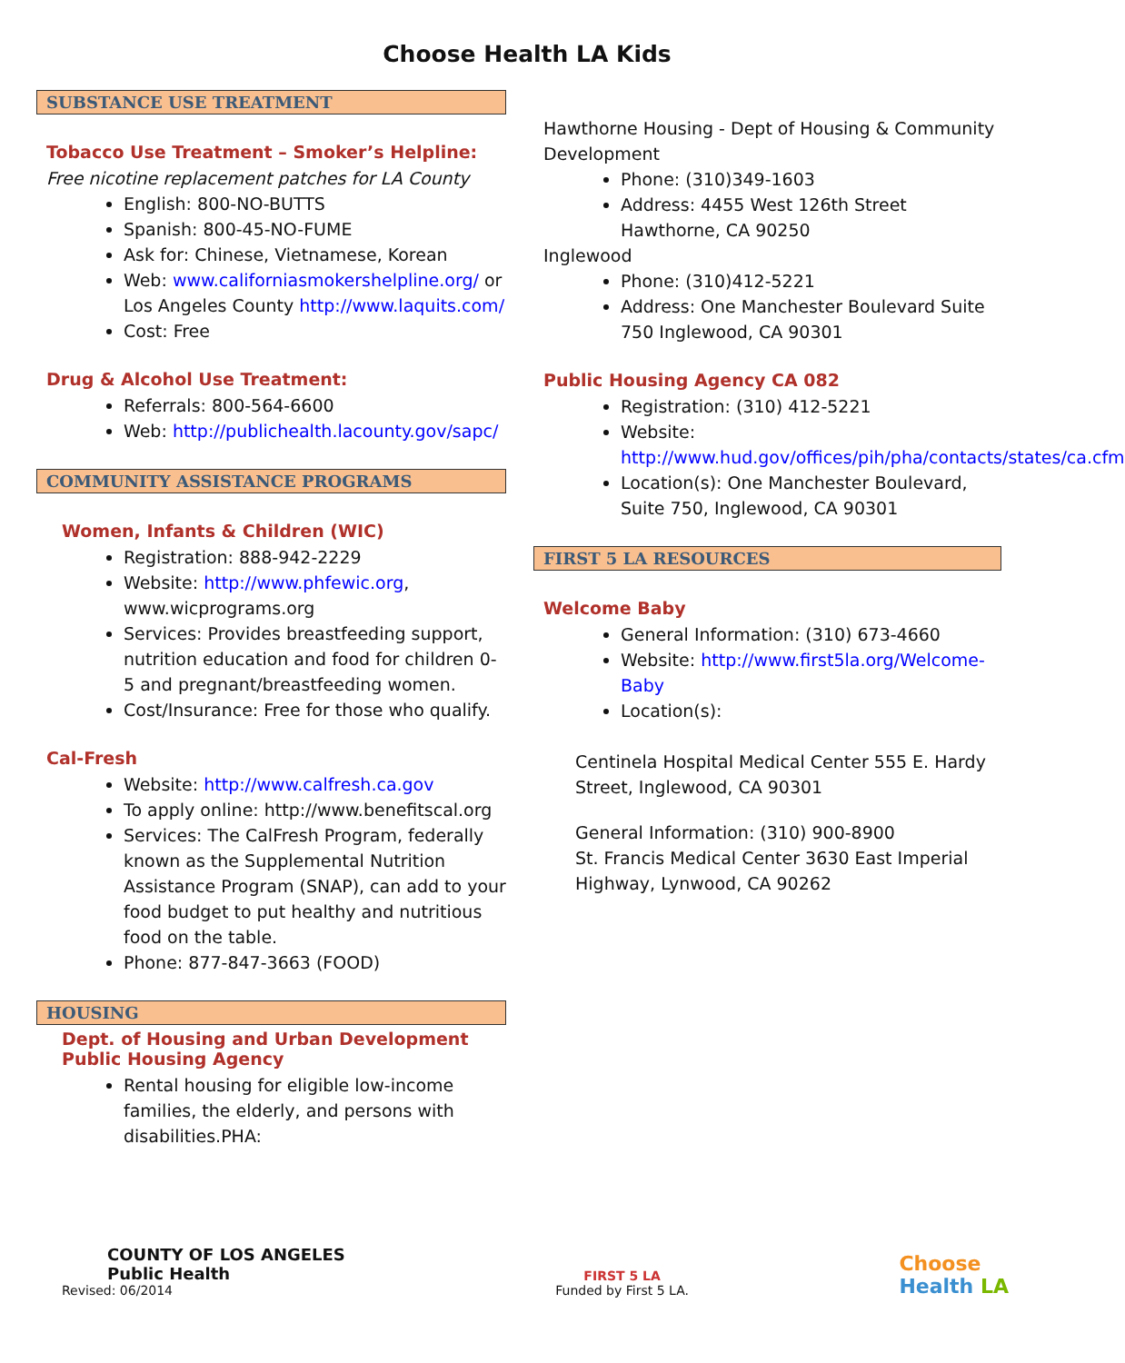Choose Health LA Kids
SUBSTANCE USE TREATMENT
Tobacco Use Treatment – Smoker’s Helpline:
Free nicotine replacement patches for LA County
English: 800-NO-BUTTS
Spanish: 800-45-NO-FUME
Ask for: Chinese, Vietnamese, Korean
Web: www.californiasmokershelpline.org/ or Los Angeles County http://www.laquits.com/
Cost: Free
Drug & Alcohol Use Treatment:
Referrals: 800-564-6600
Web: http://publichealth.lacounty.gov/sapc/
COMMUNITY ASSISTANCE PROGRAMS
Women, Infants & Children (WIC)
Registration: 888-942-2229
Website: http://www.phfewic.org, www.wicprograms.org
Services: Provides breastfeeding support, nutrition education and food for children 0-5 and pregnant/breastfeeding women.
Cost/Insurance: Free for those who qualify.
Cal-Fresh
Website: http://www.calfresh.ca.gov
To apply online: http://www.benefitscal.org
Services: The CalFresh Program, federally known as the Supplemental Nutrition Assistance Program (SNAP), can add to your food budget to put healthy and nutritious food on the table.
Phone: 877-847-3663 (FOOD)
HOUSING
Dept. of Housing and Urban Development
Public Housing Agency
Rental housing for eligible low-income families, the elderly, and persons with disabilities.PHA:
Hawthorne Housing - Dept of Housing & Community Development
Phone: (310)349-1603
Address: 4455 West 126th Street Hawthorne, CA 90250
Inglewood
Phone: (310)412-5221
Address: One Manchester Boulevard Suite 750 Inglewood, CA 90301
Public Housing Agency CA 082
Registration: (310) 412-5221
Website: http://www.hud.gov/offices/pih/pha/contacts/states/ca.cfm
Location(s): One Manchester Boulevard, Suite 750, Inglewood, CA 90301
FIRST 5 LA RESOURCES
Welcome Baby
General Information: (310) 673-4660
Website: http://www.first5la.org/Welcome-Baby
Location(s):
Centinela Hospital Medical Center 555 E. Hardy Street, Inglewood, CA 90301
General Information: (310) 900-8900
St. Francis Medical Center 3630 East Imperial Highway, Lynwood, CA 90262
COUNTY OF LOS ANGELES
Public Health
Revised: 06/2014
FIRST 5 LA
Funded by First 5 LA.
Choose
Health LA